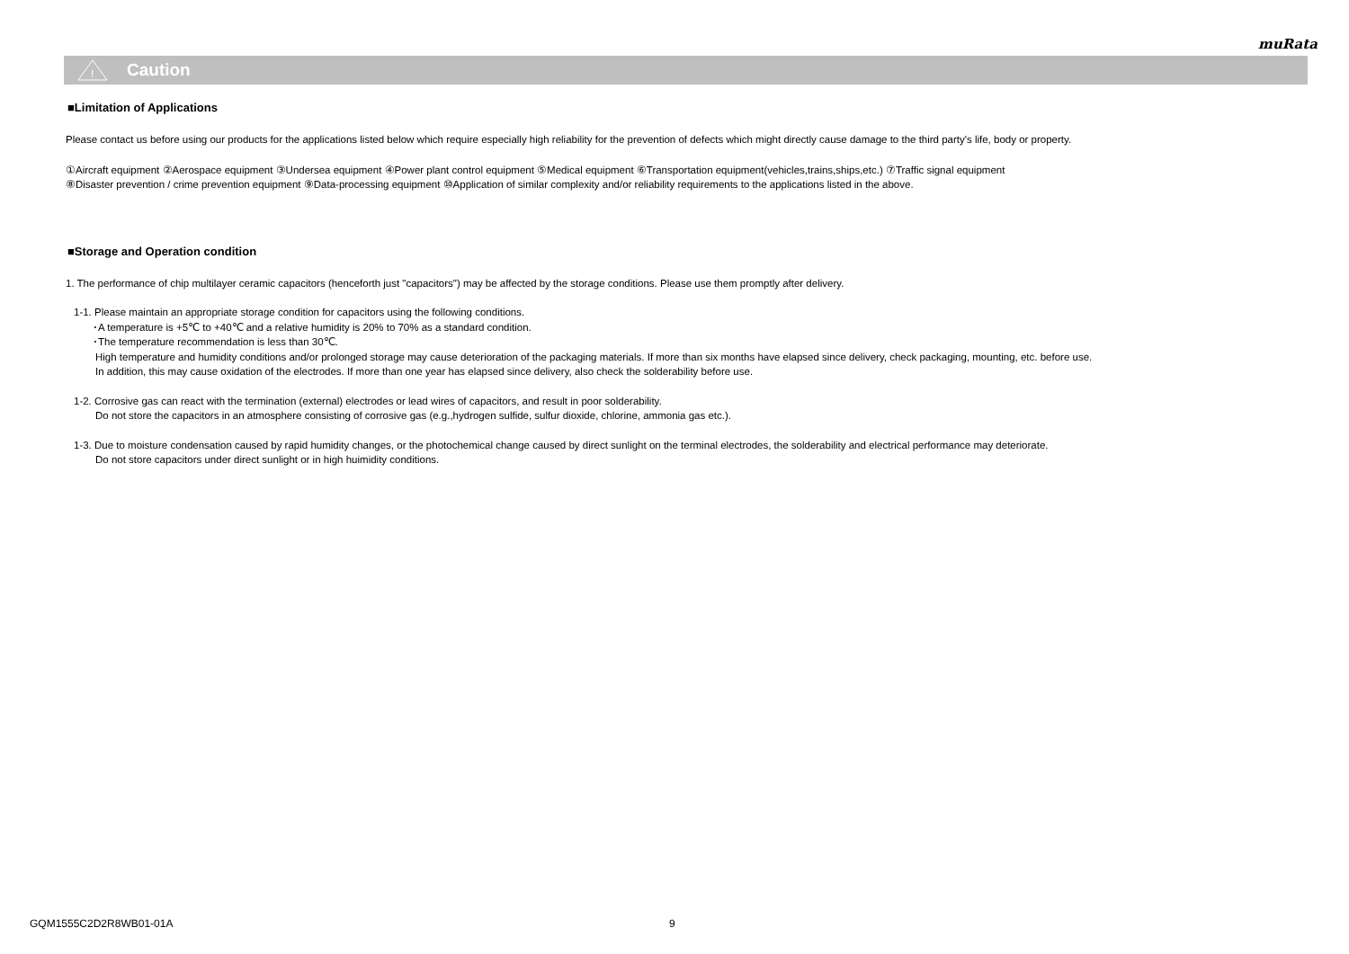muRata
!
Caution
■Limitation of Applications
Please contact us before using our products for the applications listed below which require especially high reliability for the prevention of defects which might directly cause damage to the third party's life, body or property.
①Aircraft equipment ②Aerospace equipment ③Undersea equipment ④Power plant control equipment ⑤Medical equipment ⑥Transportation equipment(vehicles,trains,ships,etc.) ⑦Traffic signal equipment
⑧Disaster prevention / crime prevention equipment ⑨Data-processing equipment ⑩Application of similar complexity and/or reliability requirements to the applications listed in the above.
■Storage and Operation condition
1. The performance of chip multilayer ceramic capacitors (henceforth just "capacitors") may be affected by the storage conditions. Please use them promptly after delivery.
1-1. Please maintain an appropriate storage condition for capacitors using the following conditions.
･A temperature is +5℃ to +40℃ and a relative humidity is 20% to 70% as a standard condition.
･The temperature recommendation is less than 30℃.
High temperature and humidity conditions and/or prolonged storage may cause deterioration of the packaging materials. If more than six months have elapsed since delivery, check packaging, mounting, etc. before use.
In addition, this may cause oxidation of the electrodes. If more than one year has elapsed since delivery, also check the solderability before use.
1-2. Corrosive gas can react with the termination (external) electrodes or lead wires of capacitors, and result in poor solderability.
Do not store the capacitors in an atmosphere consisting of corrosive gas (e.g.,hydrogen sulfide, sulfur dioxide, chlorine, ammonia gas etc.).
1-3. Due to moisture condensation caused by rapid humidity changes, or the photochemical change caused by direct sunlight on the terminal electrodes, the solderability and electrical performance may deteriorate.
Do not store capacitors under direct sunlight or in high huimidity conditions.
GQM1555C2D2R8WB01-01A 9